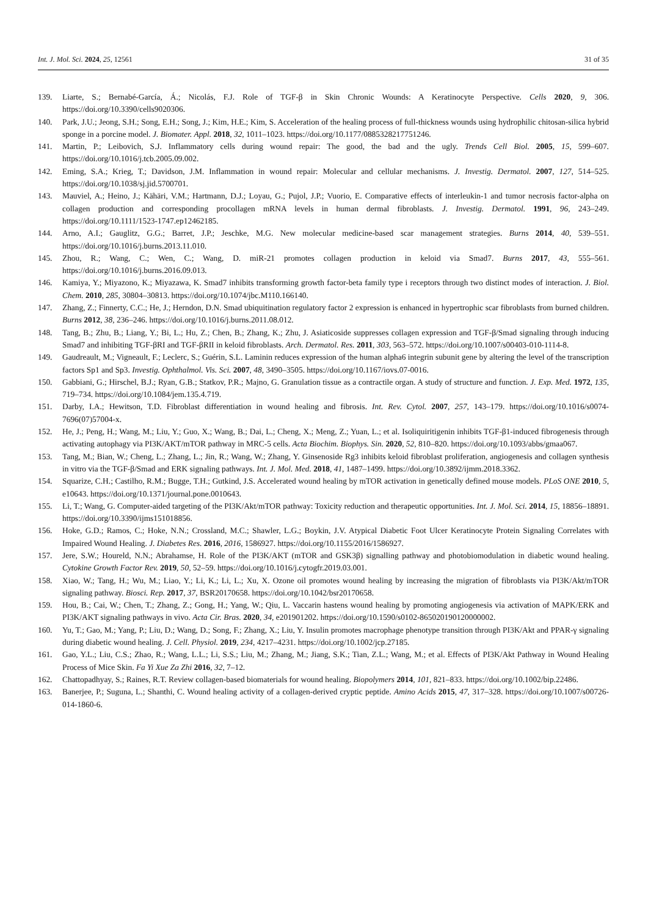Int. J. Mol. Sci. 2024, 25, 12561 31 of 35
139. Liarte, S.; Bernabé-García, Á.; Nicolás, F.J. Role of TGF-β in Skin Chronic Wounds: A Keratinocyte Perspective. Cells 2020, 9, 306. https://doi.org/10.3390/cells9020306.
140. Park, J.U.; Jeong, S.H.; Song, E.H.; Song, J.; Kim, H.E.; Kim, S. Acceleration of the healing process of full-thickness wounds using hydrophilic chitosan-silica hybrid sponge in a porcine model. J. Biomater. Appl. 2018, 32, 1011–1023. https://doi.org/10.1177/0885328217751246.
141. Martin, P.; Leibovich, S.J. Inflammatory cells during wound repair: The good, the bad and the ugly. Trends Cell Biol. 2005, 15, 599–607. https://doi.org/10.1016/j.tcb.2005.09.002.
142. Eming, S.A.; Krieg, T.; Davidson, J.M. Inflammation in wound repair: Molecular and cellular mechanisms. J. Investig. Dermatol. 2007, 127, 514–525. https://doi.org/10.1038/sj.jid.5700701.
143. Mauviel, A.; Heino, J.; Kähäri, V.M.; Hartmann, D.J.; Loyau, G.; Pujol, J.P.; Vuorio, E. Comparative effects of interleukin-1 and tumor necrosis factor-alpha on collagen production and corresponding procollagen mRNA levels in human dermal fibroblasts. J. Investig. Dermatol. 1991, 96, 243–249. https://doi.org/10.1111/1523-1747.ep12462185.
144. Arno, A.I.; Gauglitz, G.G.; Barret, J.P.; Jeschke, M.G. New molecular medicine-based scar management strategies. Burns 2014, 40, 539–551. https://doi.org/10.1016/j.burns.2013.11.010.
145. Zhou, R.; Wang, C.; Wen, C.; Wang, D. miR-21 promotes collagen production in keloid via Smad7. Burns 2017, 43, 555–561. https://doi.org/10.1016/j.burns.2016.09.013.
146. Kamiya, Y.; Miyazono, K.; Miyazawa, K. Smad7 inhibits transforming growth factor-beta family type i receptors through two distinct modes of interaction. J. Biol. Chem. 2010, 285, 30804–30813. https://doi.org/10.1074/jbc.M110.166140.
147. Zhang, Z.; Finnerty, C.C.; He, J.; Herndon, D.N. Smad ubiquitination regulatory factor 2 expression is enhanced in hypertrophic scar fibroblasts from burned children. Burns 2012, 38, 236–246. https://doi.org/10.1016/j.burns.2011.08.012.
148. Tang, B.; Zhu, B.; Liang, Y.; Bi, L.; Hu, Z.; Chen, B.; Zhang, K.; Zhu, J. Asiaticoside suppresses collagen expression and TGF-β/Smad signaling through inducing Smad7 and inhibiting TGF-βRI and TGF-βRII in keloid fibroblasts. Arch. Dermatol. Res. 2011, 303, 563–572. https://doi.org/10.1007/s00403-010-1114-8.
149. Gaudreault, M.; Vigneault, F.; Leclerc, S.; Guérin, S.L. Laminin reduces expression of the human alpha6 integrin subunit gene by altering the level of the transcription factors Sp1 and Sp3. Investig. Ophthalmol. Vis. Sci. 2007, 48, 3490–3505. https://doi.org/10.1167/iovs.07-0016.
150. Gabbiani, G.; Hirschel, B.J.; Ryan, G.B.; Statkov, P.R.; Majno, G. Granulation tissue as a contractile organ. A study of structure and function. J. Exp. Med. 1972, 135, 719–734. https://doi.org/10.1084/jem.135.4.719.
151. Darby, I.A.; Hewitson, T.D. Fibroblast differentiation in wound healing and fibrosis. Int. Rev. Cytol. 2007, 257, 143–179. https://doi.org/10.1016/s0074-7696(07)57004-x.
152. He, J.; Peng, H.; Wang, M.; Liu, Y.; Guo, X.; Wang, B.; Dai, L.; Cheng, X.; Meng, Z.; Yuan, L.; et al. Isoliquiritigenin inhibits TGF-β1-induced fibrogenesis through activating autophagy via PI3K/AKT/mTOR pathway in MRC-5 cells. Acta Biochim. Biophys. Sin. 2020, 52, 810–820. https://doi.org/10.1093/abbs/gmaa067.
153. Tang, M.; Bian, W.; Cheng, L.; Zhang, L.; Jin, R.; Wang, W.; Zhang, Y. Ginsenoside Rg3 inhibits keloid fibroblast proliferation, angiogenesis and collagen synthesis in vitro via the TGF-β/Smad and ERK signaling pathways. Int. J. Mol. Med. 2018, 41, 1487–1499. https://doi.org/10.3892/ijmm.2018.3362.
154. Squarize, C.H.; Castilho, R.M.; Bugge, T.H.; Gutkind, J.S. Accelerated wound healing by mTOR activation in genetically defined mouse models. PLoS ONE 2010, 5, e10643. https://doi.org/10.1371/journal.pone.0010643.
155. Li, T.; Wang, G. Computer-aided targeting of the PI3K/Akt/mTOR pathway: Toxicity reduction and therapeutic opportunities. Int. J. Mol. Sci. 2014, 15, 18856–18891. https://doi.org/10.3390/ijms151018856.
156. Hoke, G.D.; Ramos, C.; Hoke, N.N.; Crossland, M.C.; Shawler, L.G.; Boykin, J.V. Atypical Diabetic Foot Ulcer Keratinocyte Protein Signaling Correlates with Impaired Wound Healing. J. Diabetes Res. 2016, 2016, 1586927. https://doi.org/10.1155/2016/1586927.
157. Jere, S.W.; Houreld, N.N.; Abrahamse, H. Role of the PI3K/AKT (mTOR and GSK3β) signalling pathway and photobiomodulation in diabetic wound healing. Cytokine Growth Factor Rev. 2019, 50, 52–59. https://doi.org/10.1016/j.cytogfr.2019.03.001.
158. Xiao, W.; Tang, H.; Wu, M.; Liao, Y.; Li, K.; Li, L.; Xu, X. Ozone oil promotes wound healing by increasing the migration of fibroblasts via PI3K/Akt/mTOR signaling pathway. Biosci. Rep. 2017, 37, BSR20170658. https://doi.org/10.1042/bsr20170658.
159. Hou, B.; Cai, W.; Chen, T.; Zhang, Z.; Gong, H.; Yang, W.; Qiu, L. Vaccarin hastens wound healing by promoting angiogenesis via activation of MAPK/ERK and PI3K/AKT signaling pathways in vivo. Acta Cir. Bras. 2020, 34, e201901202. https://doi.org/10.1590/s0102-865020190120000002.
160. Yu, T.; Gao, M.; Yang, P.; Liu, D.; Wang, D.; Song, F.; Zhang, X.; Liu, Y. Insulin promotes macrophage phenotype transition through PI3K/Akt and PPAR-γ signaling during diabetic wound healing. J. Cell. Physiol. 2019, 234, 4217–4231. https://doi.org/10.1002/jcp.27185.
161. Gao, Y.L.; Liu, C.S.; Zhao, R.; Wang, L.L.; Li, S.S.; Liu, M.; Zhang, M.; Jiang, S.K.; Tian, Z.L.; Wang, M.; et al. Effects of PI3K/Akt Pathway in Wound Healing Process of Mice Skin. Fa Yi Xue Za Zhi 2016, 32, 7–12.
162. Chattopadhyay, S.; Raines, R.T. Review collagen-based biomaterials for wound healing. Biopolymers 2014, 101, 821–833. https://doi.org/10.1002/bip.22486.
163. Banerjee, P.; Suguna, L.; Shanthi, C. Wound healing activity of a collagen-derived cryptic peptide. Amino Acids 2015, 47, 317–328. https://doi.org/10.1007/s00726-014-1860-6.